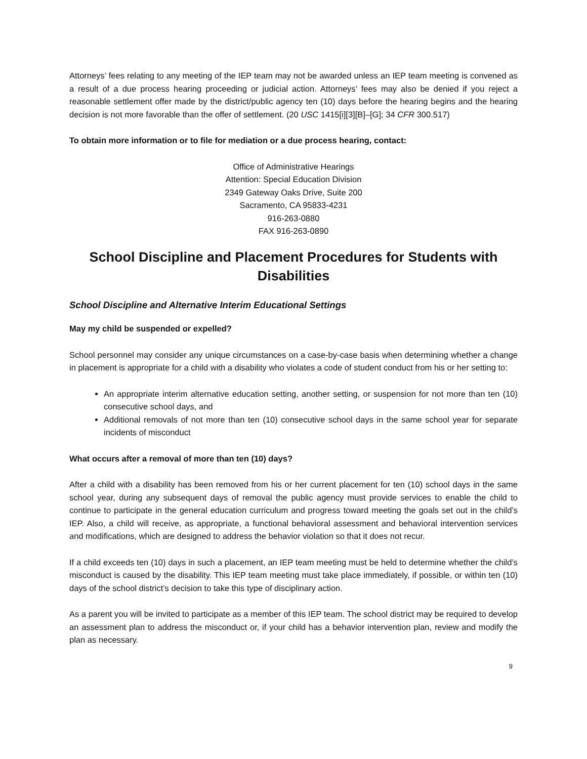Attorneys’ fees relating to any meeting of the IEP team may not be awarded unless an IEP team meeting is convened as a result of a due process hearing proceeding or judicial action. Attorneys’ fees may also be denied if you reject a reasonable settlement offer made by the district/public agency ten (10) days before the hearing begins and the hearing decision is not more favorable than the offer of settlement. (20 USC 1415[i][3][B]–[G]; 34 CFR 300.517)
To obtain more information or to file for mediation or a due process hearing, contact:
Office of Administrative Hearings
Attention: Special Education Division
2349 Gateway Oaks Drive, Suite 200
Sacramento, CA 95833-4231
916-263-0880
FAX 916-263-0890
School Discipline and Placement Procedures for Students with Disabilities
School Discipline and Alternative Interim Educational Settings
May my child be suspended or expelled?
School personnel may consider any unique circumstances on a case-by-case basis when determining whether a change in placement is appropriate for a child with a disability who violates a code of student conduct from his or her setting to:
An appropriate interim alternative education setting, another setting, or suspension for not more than ten (10) consecutive school days, and
Additional removals of not more than ten (10) consecutive school days in the same school year for separate incidents of misconduct
What occurs after a removal of more than ten (10) days?
After a child with a disability has been removed from his or her current placement for ten (10) school days in the same school year, during any subsequent days of removal the public agency must provide services to enable the child to continue to participate in the general education curriculum and progress toward meeting the goals set out in the child’s IEP. Also, a child will receive, as appropriate, a functional behavioral assessment and behavioral intervention services and modifications, which are designed to address the behavior violation so that it does not recur.
If a child exceeds ten (10) days in such a placement, an IEP team meeting must be held to determine whether the child’s misconduct is caused by the disability. This IEP team meeting must take place immediately, if possible, or within ten (10) days of the school district’s decision to take this type of disciplinary action.
As a parent you will be invited to participate as a member of this IEP team. The school district may be required to develop an assessment plan to address the misconduct or, if your child has a behavior intervention plan, review and modify the plan as necessary.
9